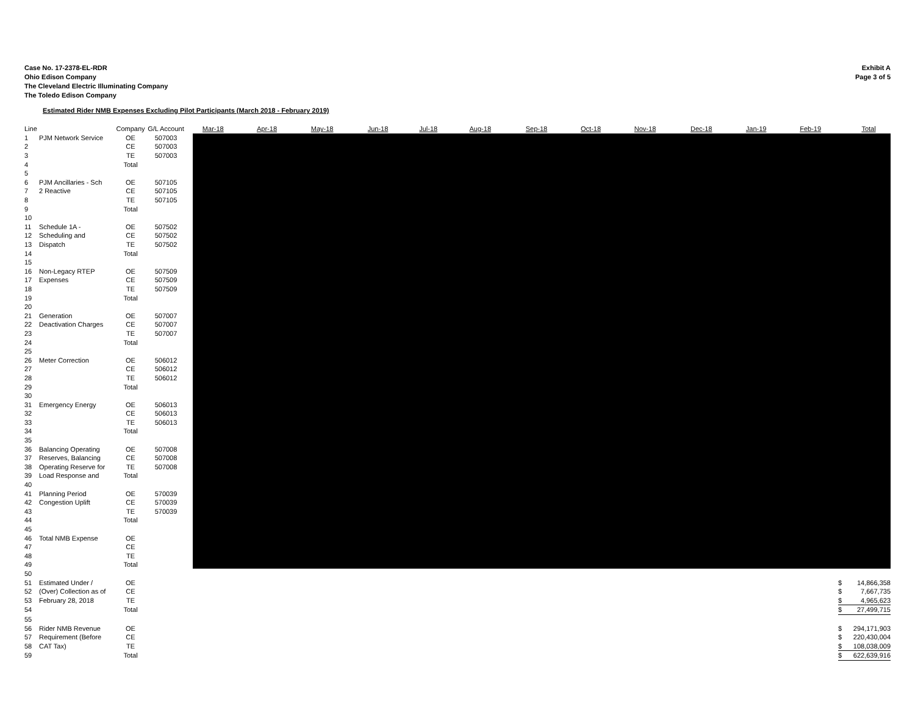Case No. 17-2378-EL-RDR
Ohio Edison Company
The Cleveland Electric Illuminating Company
The Toledo Edison Company
Exhibit A
Page 3 of 5
Estimated Rider NMB Expenses Excluding Pilot Participants (March 2018 - February 2019)
| Line | | Company | G/L Account | Mar-18 | Apr-18 | May-18 | Jun-18 | Jul-18 | Aug-18 | Sep-18 | Oct-18 | Nov-18 | Dec-18 | Jan-19 | Feb-19 | | Total |
| --- | --- | --- | --- | --- | --- | --- | --- | --- | --- | --- | --- | --- | --- | --- | --- | --- | --- |
| 1 | PJM Network Service | OE | 507003 | | | | | | | | | | | | | | |
| 2 | | CE | 507003 | | | | | | | | | | | | | | |
| 3 | | TE | 507003 | | | | | | | | | | | | | | |
| 4 | | Total | | | | | | | | | | | | | | | |
| 5 | | | | | | | | | | | | | | | | | |
| 6 | PJM Ancillaries - Sch | OE | 507105 | | | | | | | | | | | | | | |
| 7 | 2 Reactive | CE | 507105 | | | | | | | | | | | | | | |
| 8 | | TE | 507105 | | | | | | | | | | | | | | |
| 9 | | Total | | | | | | | | | | | | | | | |
| 10 | | | | | | | | | | | | | | | | | |
| 11 | Schedule 1A - | OE | 507502 | | | | | | | | | | | | | | |
| 12 | Scheduling and | CE | 507502 | | | | | | | | | | | | | | |
| 13 | Dispatch | TE | 507502 | | | | | | | | | | | | | | |
| 14 | | Total | | | | | | | | | | | | | | | |
| 15 | | | | | | | | | | | | | | | | | |
| 16 | Non-Legacy RTEP | OE | 507509 | | | | | | | | | | | | | | |
| 17 | Expenses | CE | 507509 | | | | | | | | | | | | | | |
| 18 | | TE | 507509 | | | | | | | | | | | | | | |
| 19 | | Total | | | | | | | | | | | | | | | |
| 20 | | | | | | | | | | | | | | | | | |
| 21 | Generation | OE | 507007 | | | | | | | | | | | | | | |
| 22 | Deactivation Charges | CE | 507007 | | | | | | | | | | | | | | |
| 23 | | TE | 507007 | | | | | | | | | | | | | | |
| 24 | | Total | | | | | | | | | | | | | | | |
| 25 | | | | | | | | | | | | | | | | | |
| 26 | Meter Correction | OE | 506012 | | | | | | | | | | | | | | |
| 27 | | CE | 506012 | | | | | | | | | | | | | | |
| 28 | | TE | 506012 | | | | | | | | | | | | | | |
| 29 | | Total | | | | | | | | | | | | | | | |
| 30 | | | | | | | | | | | | | | | | | |
| 31 | Emergency Energy | OE | 506013 | | | | | | | | | | | | | | |
| 32 | | CE | 506013 | | | | | | | | | | | | | | |
| 33 | | TE | 506013 | | | | | | | | | | | | | | |
| 34 | | Total | | | | | | | | | | | | | | | |
| 35 | | | | | | | | | | | | | | | | | |
| 36 | Balancing Operating | OE | 507008 | | | | | | | | | | | | | | |
| 37 | Reserves, Balancing | CE | 507008 | | | | | | | | | | | | | | |
| 38 | Operating Reserve for | TE | 507008 | | | | | | | | | | | | | | |
| 39 | Load Response and | Total | | | | | | | | | | | | | | | |
| 40 | | | | | | | | | | | | | | | | | |
| 41 | Planning Period | OE | 570039 | | | | | | | | | | | | | | |
| 42 | Congestion Uplift | CE | 570039 | | | | | | | | | | | | | | |
| 43 | | TE | 570039 | | | | | | | | | | | | | | |
| 44 | | Total | | | | | | | | | | | | | | | |
| 45 | | | | | | | | | | | | | | | | | |
| 46 | Total NMB Expense | OE | | | | | | | | | | | | | | | |
| 47 | | CE | | | | | | | | | | | | | | | |
| 48 | | TE | | | | | | | | | | | | | | | |
| 49 | | Total | | | | | | | | | | | | | | | |
| 50 | | | | | | | | | | | | | | | | | |
| 51 | Estimated Under / | OE | | | | | | | | | | | | | | $ | 14,866,358 |
| 52 | (Over) Collection as of | CE | | | | | | | | | | | | | | $ | 7,667,735 |
| 53 | February 28, 2018 | TE | | | | | | | | | | | | | | $ | 4,965,623 |
| 54 | | Total | | | | | | | | | | | | | | $ | 27,499,715 |
| 55 | | | | | | | | | | | | | | | | | |
| 56 | Rider NMB Revenue | OE | | | | | | | | | | | | | | $ | 294,171,903 |
| 57 | Requirement (Before | CE | | | | | | | | | | | | | | $ | 220,430,004 |
| 58 | CAT Tax) | TE | | | | | | | | | | | | | | $ | 108,038,009 |
| 59 | | Total | | | | | | | | | | | | | | $ | 622,639,916 |